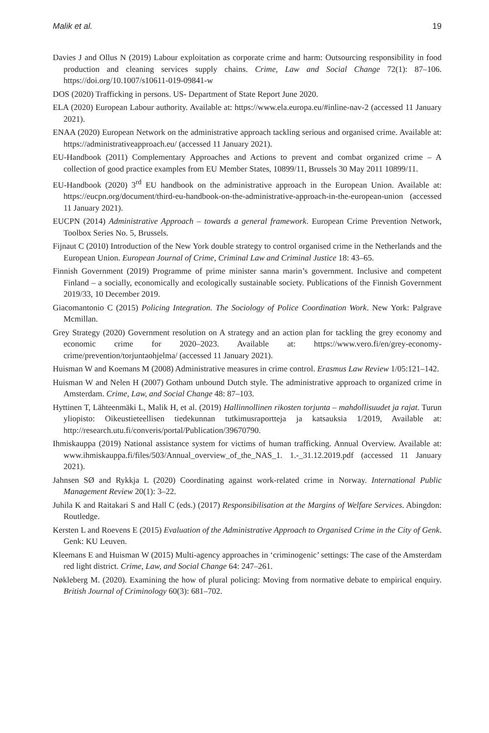Malik et al. 19
Davies J and Ollus N (2019) Labour exploitation as corporate crime and harm: Outsourcing responsibility in food production and cleaning services supply chains. Crime, Law and Social Change 72(1): 87–106. https://doi.org/10.1007/s10611-019-09841-w
DOS (2020) Trafficking in persons. US- Department of State Report June 2020.
ELA (2020) European Labour authority. Available at: https://www.ela.europa.eu/#inline-nav-2 (accessed 11 January 2021).
ENAA (2020) European Network on the administrative approach tackling serious and organised crime. Available at: https://administrativeapproach.eu/ (accessed 11 January 2021).
EU-Handbook (2011) Complementary Approaches and Actions to prevent and combat organized crime – A collection of good practice examples from EU Member States, 10899/11, Brussels 30 May 2011 10899/11.
EU-Handbook (2020) 3<sup>rd</sup> EU handbook on the administrative approach in the European Union. Available at: https://eucpn.org/document/third-eu-handbook-on-the-administrative-approach-in-the-european-union (accessed 11 January 2021).
EUCPN (2014) Administrative Approach – towards a general framework. European Crime Prevention Network, Toolbox Series No. 5, Brussels.
Fijnaut C (2010) Introduction of the New York double strategy to control organised crime in the Netherlands and the European Union. European Journal of Crime, Criminal Law and Criminal Justice 18: 43–65.
Finnish Government (2019) Programme of prime minister sanna marin’s government. Inclusive and competent Finland – a socially, economically and ecologically sustainable society. Publications of the Finnish Government 2019/33, 10 December 2019.
Giacomantonio C (2015) Policing Integration. The Sociology of Police Coordination Work. New York: Palgrave Mcmillan.
Grey Strategy (2020) Government resolution on A strategy and an action plan for tackling the grey economy and economic crime for 2020–2023. Available at: https://www.vero.fi/en/grey-economy-crime/prevention/torjuntaohjelma/ (accessed 11 January 2021).
Huisman W and Koemans M (2008) Administrative measures in crime control. Erasmus Law Review 1/05:121–142.
Huisman W and Nelen H (2007) Gotham unbound Dutch style. The administrative approach to organized crime in Amsterdam. Crime, Law, and Social Change 48: 87–103.
Hyttinen T, Lähteenmäki L, Malik H, et al. (2019) Hallinnollinen rikosten torjunta – mahdollisuudet ja rajat. Turun yliopisto: Oikeustieteellisen tiedekunnan tutkimusraportteja ja katsauksia 1/2019, Available at: http://research.utu.fi/converis/portal/Publication/39670790.
Ihmiskauppa (2019) National assistance system for victims of human trafficking. Annual Overview. Available at: www.ihmiskauppa.fi/files/503/Annual_overview_of_the_NAS_1. 1.-_31.12.2019.pdf (accessed 11 January 2021).
Jahnsen SØ and Rykkja L (2020) Coordinating against work-related crime in Norway. International Public Management Review 20(1): 3–22.
Juhila K and Raitakari S and Hall C (eds.) (2017) Responsibilisation at the Margins of Welfare Services. Abingdon: Routledge.
Kersten L and Roevens E (2015) Evaluation of the Administrative Approach to Organised Crime in the City of Genk. Genk: KU Leuven.
Kleemans E and Huisman W (2015) Multi-agency approaches in ‘criminogenic’ settings: The case of the Amsterdam red light district. Crime, Law, and Social Change 64: 247–261.
Nøkleberg M. (2020). Examining the how of plural policing: Moving from normative debate to empirical enquiry. British Journal of Criminology 60(3): 681–702.